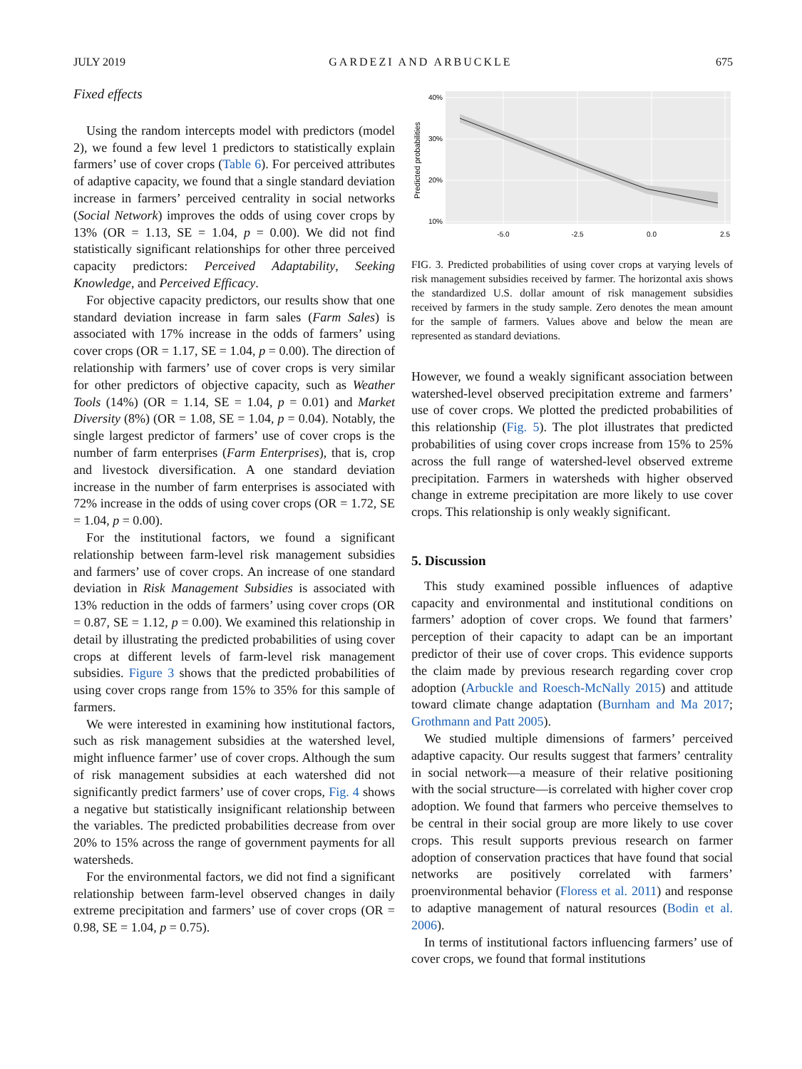JULY 2019 GARDEZI AND ARBUCKLE 675
Fixed effects
Using the random intercepts model with predictors (model 2), we found a few level 1 predictors to statistically explain farmers’ use of cover crops (Table 6). For perceived attributes of adaptive capacity, we found that a single standard deviation increase in farmers’ perceived centrality in social networks (Social Network) improves the odds of using cover crops by 13% (OR = 1.13, SE = 1.04, p = 0.00). We did not find statistically significant relationships for other three perceived capacity predictors: Perceived Adaptability, Seeking Knowledge, and Perceived Efficacy.
For objective capacity predictors, our results show that one standard deviation increase in farm sales (Farm Sales) is associated with 17% increase in the odds of farmers’ using cover crops (OR = 1.17, SE = 1.04, p = 0.00). The direction of relationship with farmers’ use of cover crops is very similar for other predictors of objective capacity, such as Weather Tools (14%) (OR = 1.14, SE = 1.04, p = 0.01) and Market Diversity (8%) (OR = 1.08, SE = 1.04, p = 0.04). Notably, the single largest predictor of farmers’ use of cover crops is the number of farm enterprises (Farm Enterprises), that is, crop and livestock diversification. A one standard deviation increase in the number of farm enterprises is associated with 72% increase in the odds of using cover crops (OR = 1.72, SE = 1.04, p = 0.00).
For the institutional factors, we found a significant relationship between farm-level risk management subsidies and farmers’ use of cover crops. An increase of one standard deviation in Risk Management Subsidies is associated with 13% reduction in the odds of farmers’ using cover crops (OR = 0.87, SE = 1.12, p = 0.00). We examined this relationship in detail by illustrating the predicted probabilities of using cover crops at different levels of farm-level risk management subsidies. Figure 3 shows that the predicted probabilities of using cover crops range from 15% to 35% for this sample of farmers.
We were interested in examining how institutional factors, such as risk management subsidies at the watershed level, might influence farmer’ use of cover crops. Although the sum of risk management subsidies at each watershed did not significantly predict farmers’ use of cover crops, Fig. 4 shows a negative but statistically insignificant relationship between the variables. The predicted probabilities decrease from over 20% to 15% across the range of government payments for all watersheds.
For the environmental factors, we did not find a significant relationship between farm-level observed changes in daily extreme precipitation and farmers’ use of cover crops (OR = 0.98, SE = 1.04, p = 0.75).
40%
30%
20%
10%
-5.0
-2.5
0.0
2.5
Predicted probabilities
FIG. 3. Predicted probabilities of using cover crops at varying levels of risk management subsidies received by farmer. The horizontal axis shows the standardized U.S. dollar amount of risk management subsidies received by farmers in the study sample. Zero denotes the mean amount for the sample of farmers. Values above and below the mean are represented as standard deviations.
However, we found a weakly significant association between watershed-level observed precipitation extreme and farmers’ use of cover crops. We plotted the predicted probabilities of this relationship (Fig. 5). The plot illustrates that predicted probabilities of using cover crops increase from 15% to 25% across the full range of watershed-level observed extreme precipitation. Farmers in watersheds with higher observed change in extreme precipitation are more likely to use cover crops. This relationship is only weakly significant.
5. Discussion
This study examined possible influences of adaptive capacity and environmental and institutional conditions on farmers’ adoption of cover crops. We found that farmers’ perception of their capacity to adapt can be an important predictor of their use of cover crops. This evidence supports the claim made by previous research regarding cover crop adoption (Arbuckle and Roesch-McNally 2015) and attitude toward climate change adaptation (Burnham and Ma 2017; Grothmann and Patt 2005).
We studied multiple dimensions of farmers’ perceived adaptive capacity. Our results suggest that farmers’ centrality in social network—a measure of their relative positioning with the social structure—is correlated with higher cover crop adoption. We found that farmers who perceive themselves to be central in their social group are more likely to use cover crops. This result supports previous research on farmer adoption of conservation practices that have found that social networks are positively correlated with farmers’ proenvironmental behavior (Floress et al. 2011) and response to adaptive management of natural resources (Bodin et al. 2006).
In terms of institutional factors influencing farmers’ use of cover crops, we found that formal institutions